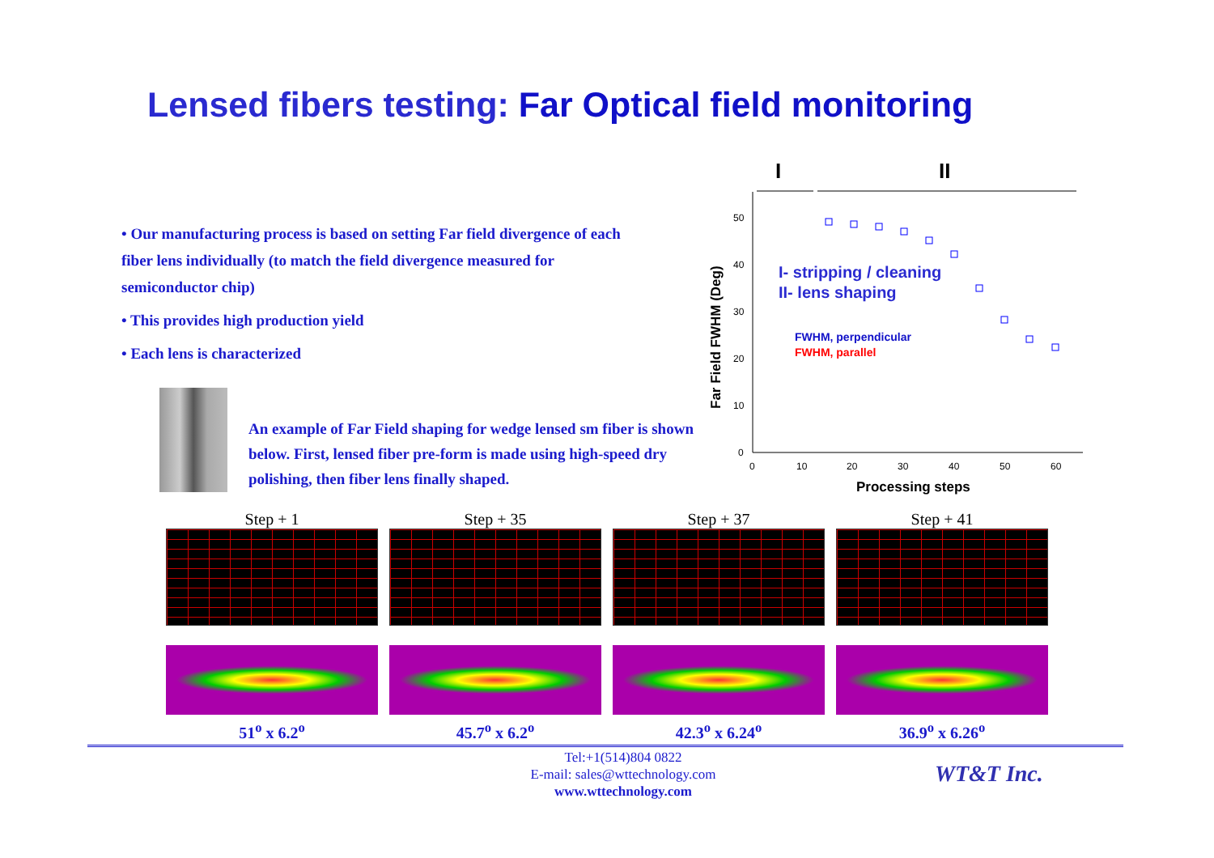Lensed fibers testing: Far Optical field monitoring
• Our manufacturing process is based on setting Far field divergence of each fiber lens individually (to match the field divergence measured for semiconductor chip)
• This provides high production yield
• Each lens is characterized
An example of Far Field shaping for wedge lensed sm fiber is shown below. First, lensed fiber pre-form is made using high-speed dry polishing, then fiber lens finally shaped.
I
II
0
10
20
30
40
50
0
10
20
30
40
50
60
Processing steps
Far Field FWHM (Deg)
I- stripping / cleaning
II- lens shaping
FWHM, perpendicular
FWHM, parallel
Step + 1
51<sup>o</sup> x 6.2<sup>o</sup>
Step + 35
45.7<sup>o</sup> x 6.2<sup>o</sup>
Step + 37
42.3<sup>o</sup> x 6.24<sup>o</sup>
Step + 41
36.9<sup>o</sup> x 6.26<sup>o</sup>
Tel:+1(514)804 0822
E-mail: sales@wttechnology.com
www.wttechnology.com
WT&T Inc.